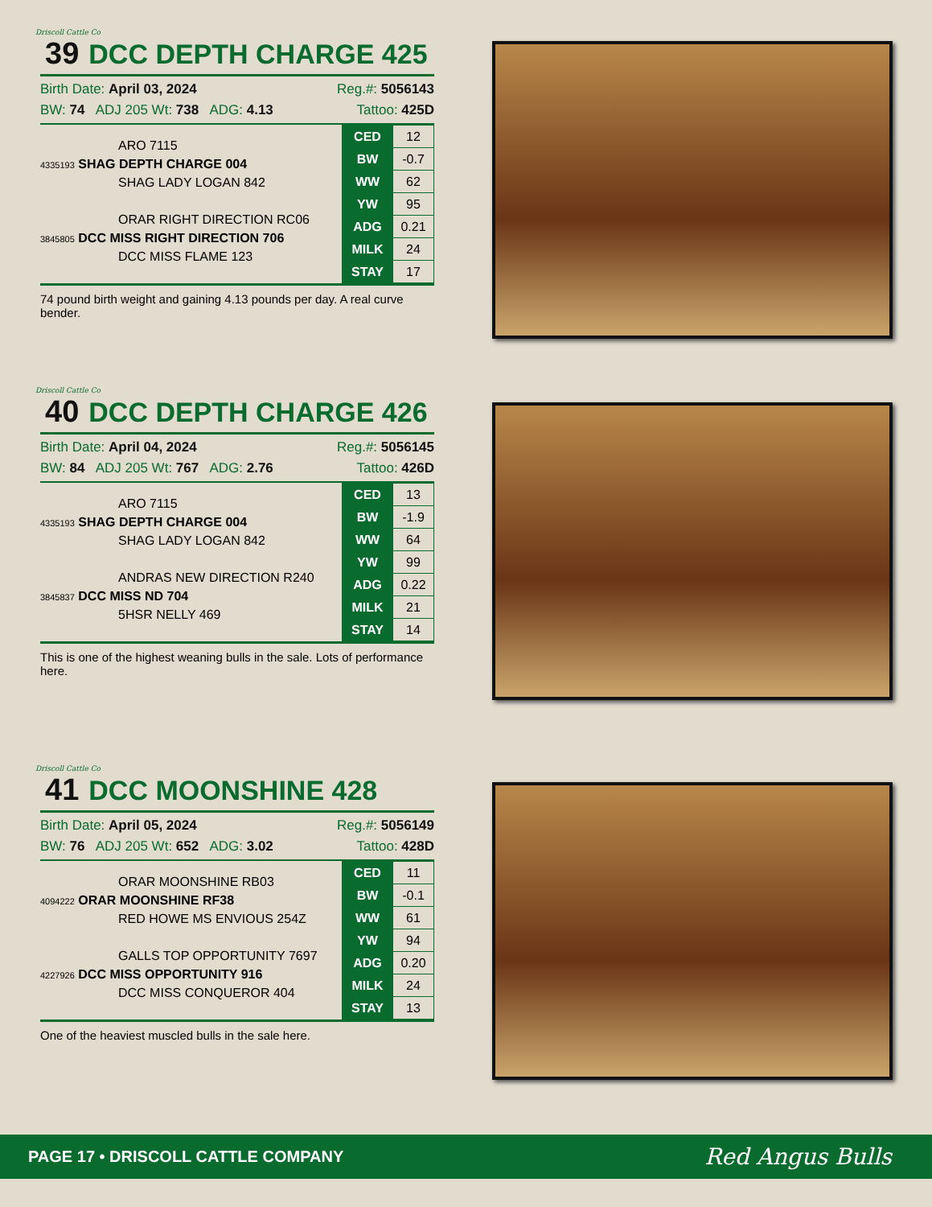Driscoll Cattle Co
39 DCC DEPTH CHARGE 425
Birth Date: April 03, 2024 Reg.#: 5056143
BW: 74 ADJ 205 Wt: 738 ADG: 4.13 Tattoo: 425D
ARO 7115
4335193 SHAG DEPTH CHARGE 004
SHAG LADY LOGAN 842
ORAR RIGHT DIRECTION RC06
3845805 DCC MISS RIGHT DIRECTION 706
DCC MISS FLAME 123
| CED | 12 |
| BW | -0.7 |
| WW | 62 |
| YW | 95 |
| ADG | 0.21 |
| MILK | 24 |
| STAY | 17 |
74 pound birth weight and gaining 4.13 pounds per day. A real curve bender.
Driscoll Cattle Co
40 DCC DEPTH CHARGE 426
Birth Date: April 04, 2024 Reg.#: 5056145
BW: 84 ADJ 205 Wt: 767 ADG: 2.76 Tattoo: 426D
ARO 7115
4335193 SHAG DEPTH CHARGE 004
SHAG LADY LOGAN 842
ANDRAS NEW DIRECTION R240
3845837 DCC MISS ND 704
5HSR NELLY 469
| CED | 13 |
| BW | -1.9 |
| WW | 64 |
| YW | 99 |
| ADG | 0.22 |
| MILK | 21 |
| STAY | 14 |
This is one of the highest weaning bulls in the sale. Lots of performance here.
Driscoll Cattle Co
41 DCC MOONSHINE 428
Birth Date: April 05, 2024 Reg.#: 5056149
BW: 76 ADJ 205 Wt: 652 ADG: 3.02 Tattoo: 428D
ORAR MOONSHINE RB03
4094222 ORAR MOONSHINE RF38
RED HOWE MS ENVIOUS 254Z
GALLS TOP OPPORTUNITY 7697
4227926 DCC MISS OPPORTUNITY 916
DCC MISS CONQUEROR 404
| CED | 11 |
| BW | -0.1 |
| WW | 61 |
| YW | 94 |
| ADG | 0.20 |
| MILK | 24 |
| STAY | 13 |
One of the heaviest muscled bulls in the sale here.
PAGE 17 • DRISCOLL CATTLE COMPANY Red Angus Bulls